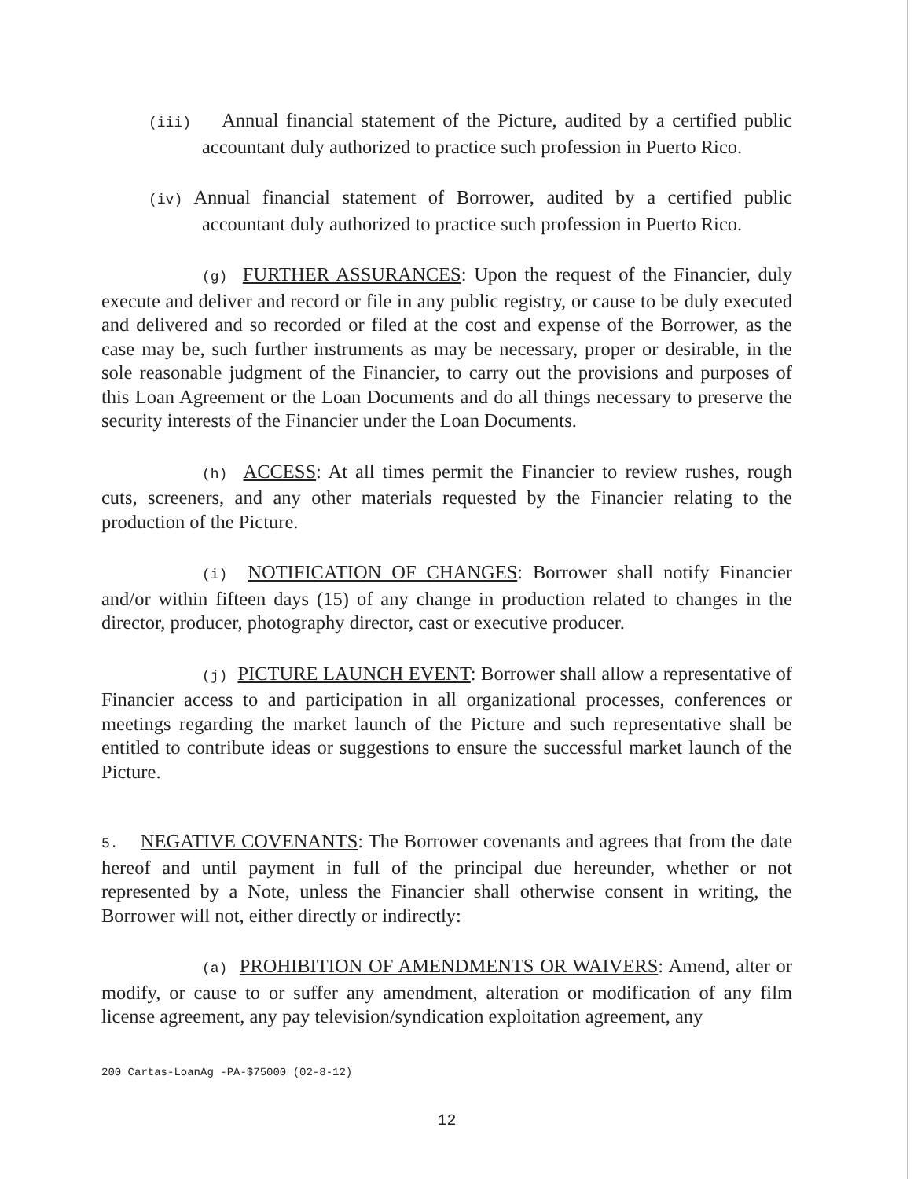(iii) Annual financial statement of the Picture, audited by a certified public accountant duly authorized to practice such profession in Puerto Rico.
(iv) Annual financial statement of Borrower, audited by a certified public accountant duly authorized to practice such profession in Puerto Rico.
(g) FURTHER ASSURANCES: Upon the request of the Financier, duly execute and deliver and record or file in any public registry, or cause to be duly executed and delivered and so recorded or filed at the cost and expense of the Borrower, as the case may be, such further instruments as may be necessary, proper or desirable, in the sole reasonable judgment of the Financier, to carry out the provisions and purposes of this Loan Agreement or the Loan Documents and do all things necessary to preserve the security interests of the Financier under the Loan Documents.
(h) ACCESS: At all times permit the Financier to review rushes, rough cuts, screeners, and any other materials requested by the Financier relating to the production of the Picture.
(i) NOTIFICATION OF CHANGES: Borrower shall notify Financier and/or within fifteen days (15) of any change in production related to changes in the director, producer, photography director, cast or executive producer.
(j) PICTURE LAUNCH EVENT: Borrower shall allow a representative of Financier access to and participation in all organizational processes, conferences or meetings regarding the market launch of the Picture and such representative shall be entitled to contribute ideas or suggestions to ensure the successful market launch of the Picture.
5. NEGATIVE COVENANTS: The Borrower covenants and agrees that from the date hereof and until payment in full of the principal due hereunder, whether or not represented by a Note, unless the Financier shall otherwise consent in writing, the Borrower will not, either directly or indirectly:
(a) PROHIBITION OF AMENDMENTS OR WAIVERS: Amend, alter or modify, or cause to or suffer any amendment, alteration or modification of any film license agreement, any pay television/syndication exploitation agreement, any
200 Cartas-LoanAg -PA-$75000 (02-8-12)
12